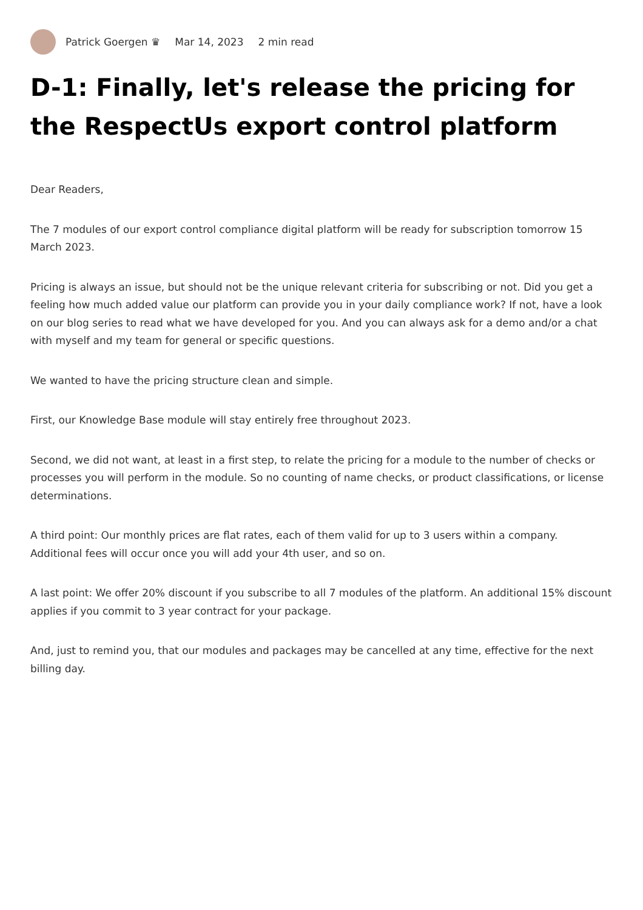Patrick Goergen ♛ Mar 14, 2023 2 min read
D-1: Finally, let's release the pricing for the RespectUs export control platform
Dear Readers,
The 7 modules of our export control compliance digital platform will be ready for subscription tomorrow 15 March 2023.
Pricing is always an issue, but should not be the unique relevant criteria for subscribing or not. Did you get a feeling how much added value our platform can provide you in your daily compliance work? If not, have a look on our blog series to read what we have developed for you. And you can always ask for a demo and/or a chat with myself and my team for general or specific questions.
We wanted to have the pricing structure clean and simple.
First, our Knowledge Base module will stay entirely free throughout 2023.
Second, we did not want, at least in a first step, to relate the pricing for a module to the number of checks or processes you will perform in the module. So no counting of name checks, or product classifications, or license determinations.
A third point: Our monthly prices are flat rates, each of them valid for up to 3 users within a company. Additional fees will occur once you will add your 4th user, and so on.
A last point: We offer 20% discount if you subscribe to all 7 modules of the platform. An additional 15% discount applies if you commit to 3 year contract for your package.
And, just to remind you, that our modules and packages may be cancelled at any time, effective for the next billing day.